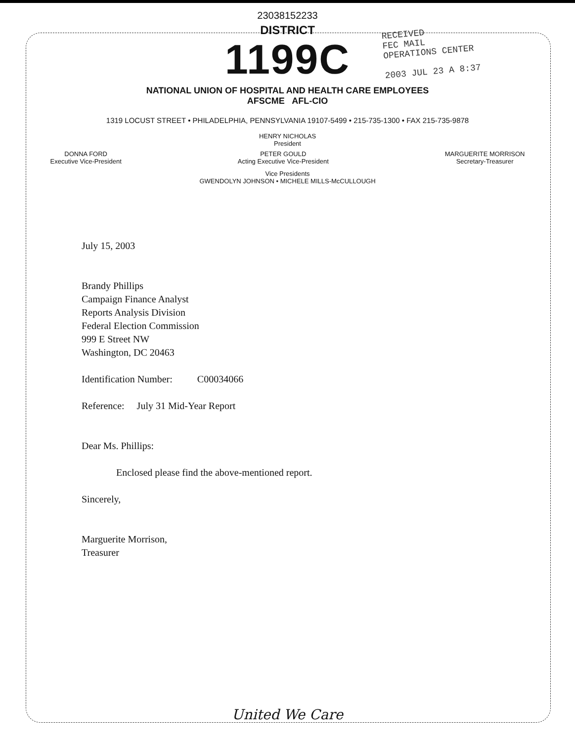23038152233
DISTRICT
1199C
RECEIVED
FEC MAIL
OPERATIONS CENTER
2003 JUL 23 A 8:37
NATIONAL UNION OF HOSPITAL AND HEALTH CARE EMPLOYEES
AFSCME AFL-CIO
1319 LOCUST STREET • PHILADELPHIA, PENNSYLVANIA 19107-5499 • 215-735-1300 • FAX 215-735-9878
HENRY NICHOLAS
President
DONNA FORD
Executive Vice-President
PETER GOULD
Acting Executive Vice-President
MARGUERITE MORRISON
Secretary-Treasurer
Vice Presidents
GWENDOLYN JOHNSON • MICHELE MILLS-McCULLOUGH
July 15, 2003
Brandy Phillips
Campaign Finance Analyst
Reports Analysis Division
Federal Election Commission
999 E Street NW
Washington, DC 20463
Identification Number: C00034066
Reference: July 31 Mid-Year Report
Dear Ms. Phillips:
Enclosed please find the above-mentioned report.
Sincerely,
Marguerite Morrison,
Treasurer
United We Care